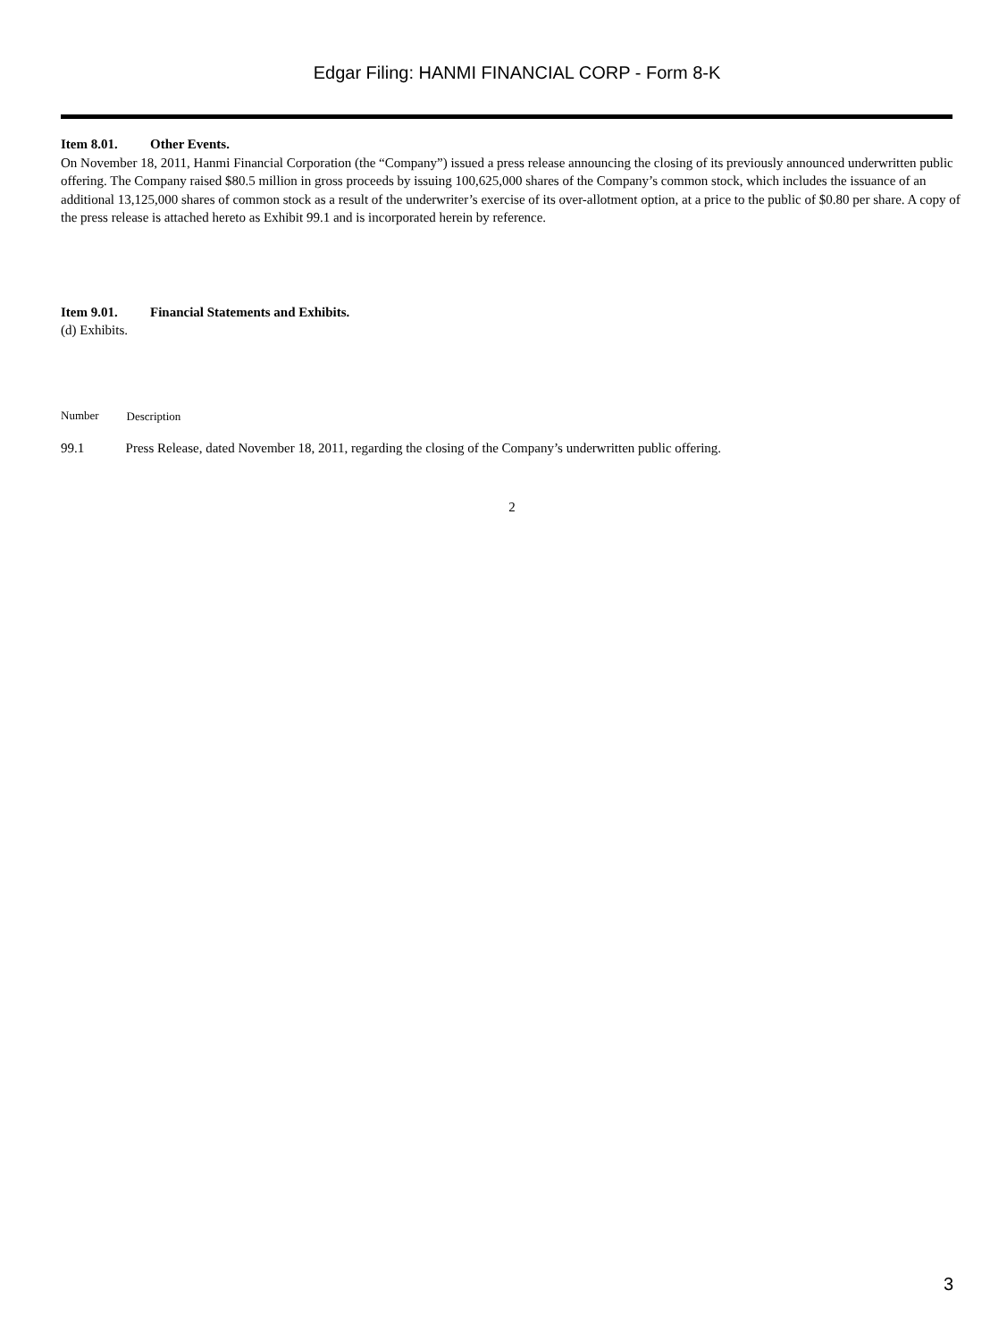Edgar Filing: HANMI FINANCIAL CORP - Form 8-K
Item 8.01. Other Events.
On November 18, 2011, Hanmi Financial Corporation (the “Company”) issued a press release announcing the closing of its previously announced underwritten public offering. The Company raised $80.5 million in gross proceeds by issuing 100,625,000 shares of the Company’s common stock, which includes the issuance of an additional 13,125,000 shares of common stock as a result of the underwriter’s exercise of its over-allotment option, at a price to the public of $0.80 per share. A copy of the press release is attached hereto as Exhibit 99.1 and is incorporated herein by reference.
Item 9.01. Financial Statements and Exhibits.
(d) Exhibits.
| Number | Description |
| --- | --- |
| 99.1 | Press Release, dated November 18, 2011, regarding the closing of the Company’s underwritten public offering. |
2
3